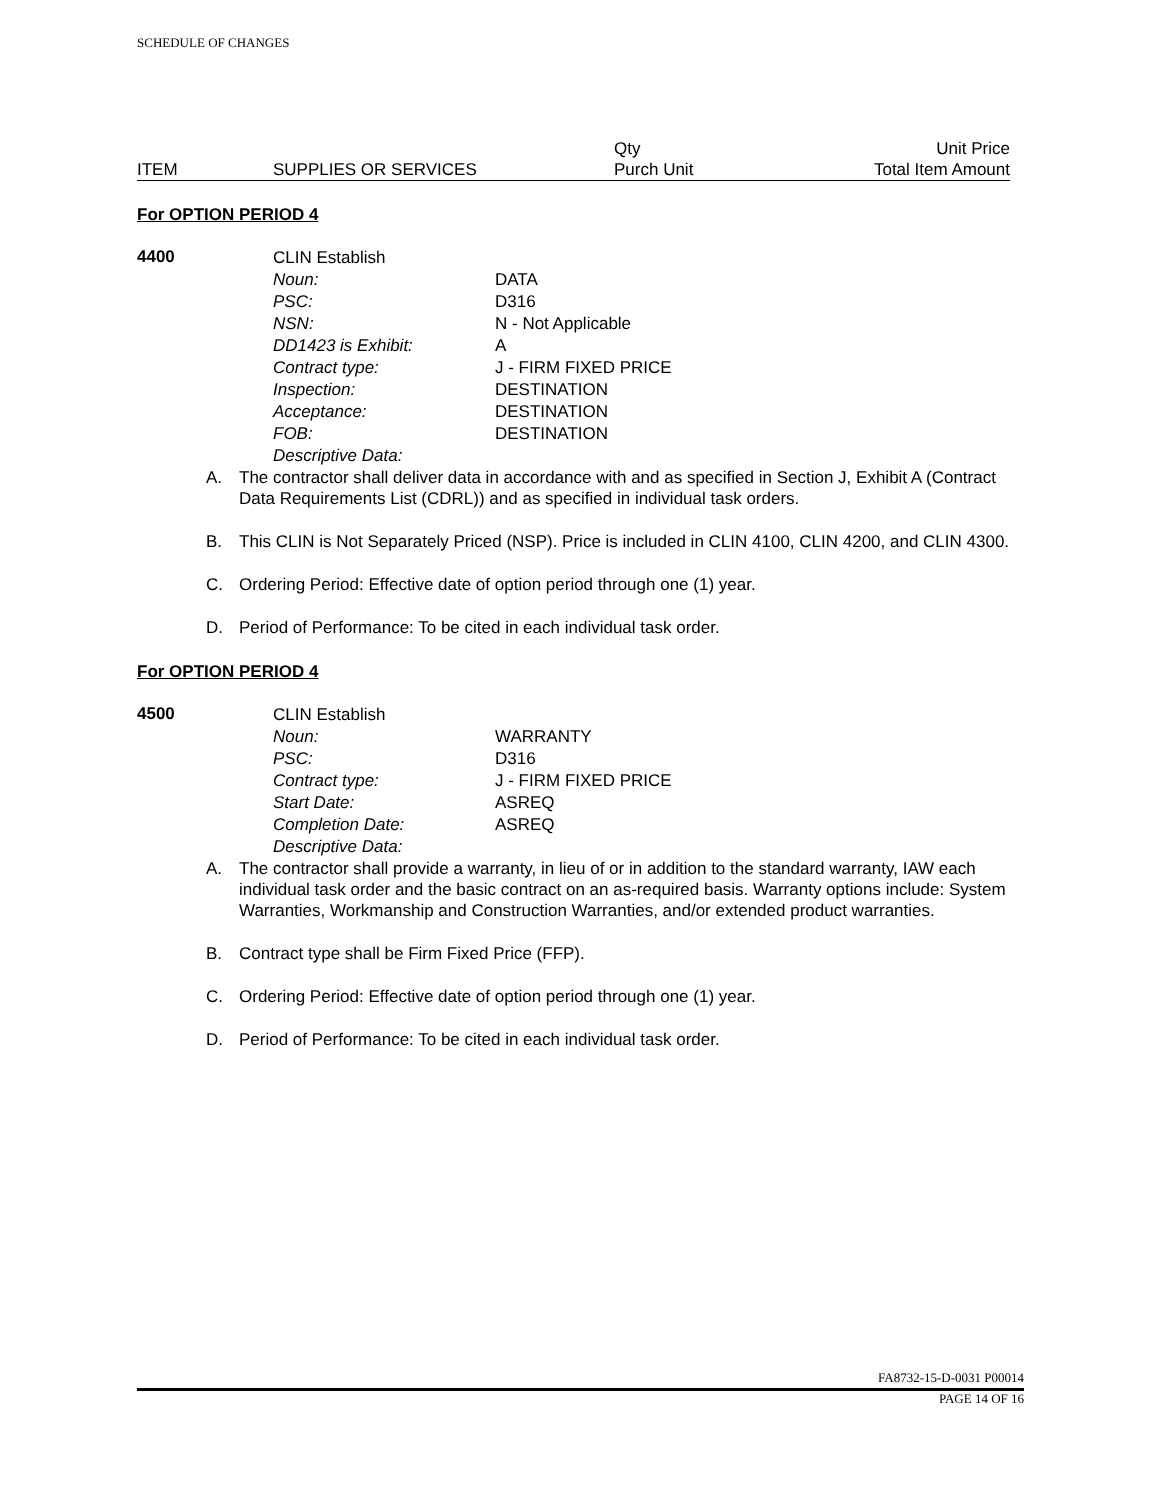SCHEDULE OF CHANGES
| | | Qty | Unit Price |
| ITEM | SUPPLIES OR SERVICES | Purch Unit | Total Item Amount |
For OPTION PERIOD 4
4400
| CLIN Establish | |
| Noun: | DATA |
| PSC: | D316 |
| NSN: | N - Not Applicable |
| DD1423 is Exhibit: | A |
| Contract type: | J - FIRM FIXED PRICE |
| Inspection: | DESTINATION |
| Acceptance: | DESTINATION |
| FOB: | DESTINATION |
| Descriptive Data: | |
A. The contractor shall deliver data in accordance with and as specified in Section J, Exhibit A (Contract Data Requirements List (CDRL)) and as specified in individual task orders.
B. This CLIN is Not Separately Priced (NSP). Price is included in CLIN 4100, CLIN 4200, and CLIN 4300.
C. Ordering Period: Effective date of option period through one (1) year.
D. Period of Performance: To be cited in each individual task order.
For OPTION PERIOD 4
4500
| CLIN Establish | |
| Noun: | WARRANTY |
| PSC: | D316 |
| Contract type: | J - FIRM FIXED PRICE |
| Start Date: | ASREQ |
| Completion Date: | ASREQ |
| Descriptive Data: | |
A. The contractor shall provide a warranty, in lieu of or in addition to the standard warranty, IAW each individual task order and the basic contract on an as-required basis. Warranty options include: System Warranties, Workmanship and Construction Warranties, and/or extended product warranties.
B. Contract type shall be Firm Fixed Price (FFP).
C. Ordering Period: Effective date of option period through one (1) year.
D. Period of Performance: To be cited in each individual task order.
FA8732-15-D-0031 P00014
PAGE 14 OF 16